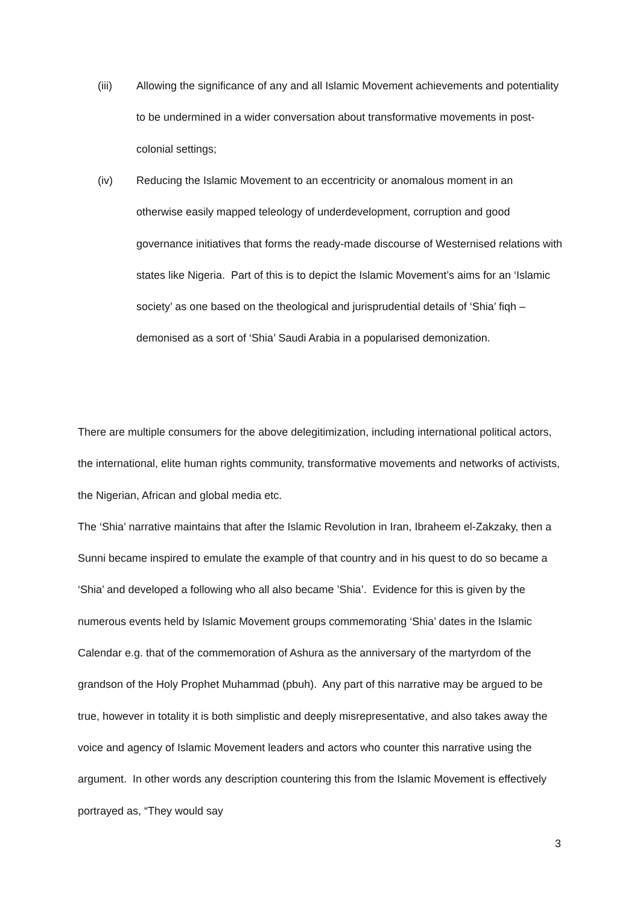(iii) Allowing the significance of any and all Islamic Movement achievements and potentiality to be undermined in a wider conversation about transformative movements in post-colonial settings;
(iv) Reducing the Islamic Movement to an eccentricity or anomalous moment in an otherwise easily mapped teleology of underdevelopment, corruption and good governance initiatives that forms the ready-made discourse of Westernised relations with states like Nigeria. Part of this is to depict the Islamic Movement’s aims for an ‘Islamic society’ as one based on the theological and jurisprudential details of ‘Shia’ fiqh – demonised as a sort of ‘Shia’ Saudi Arabia in a popularised demonization.
There are multiple consumers for the above delegitimization, including international political actors, the international, elite human rights community, transformative movements and networks of activists, the Nigerian, African and global media etc.
The ‘Shia’ narrative maintains that after the Islamic Revolution in Iran, Ibraheem el-Zakzaky, then a Sunni became inspired to emulate the example of that country and in his quest to do so became a ‘Shia’ and developed a following who all also became ’Shia’. Evidence for this is given by the numerous events held by Islamic Movement groups commemorating ‘Shia’ dates in the Islamic Calendar e.g. that of the commemoration of Ashura as the anniversary of the martyrdom of the grandson of the Holy Prophet Muhammad (pbuh). Any part of this narrative may be argued to be true, however in totality it is both simplistic and deeply misrepresentative, and also takes away the voice and agency of Islamic Movement leaders and actors who counter this narrative using the argument. In other words any description countering this from the Islamic Movement is effectively portrayed as, “They would say
3